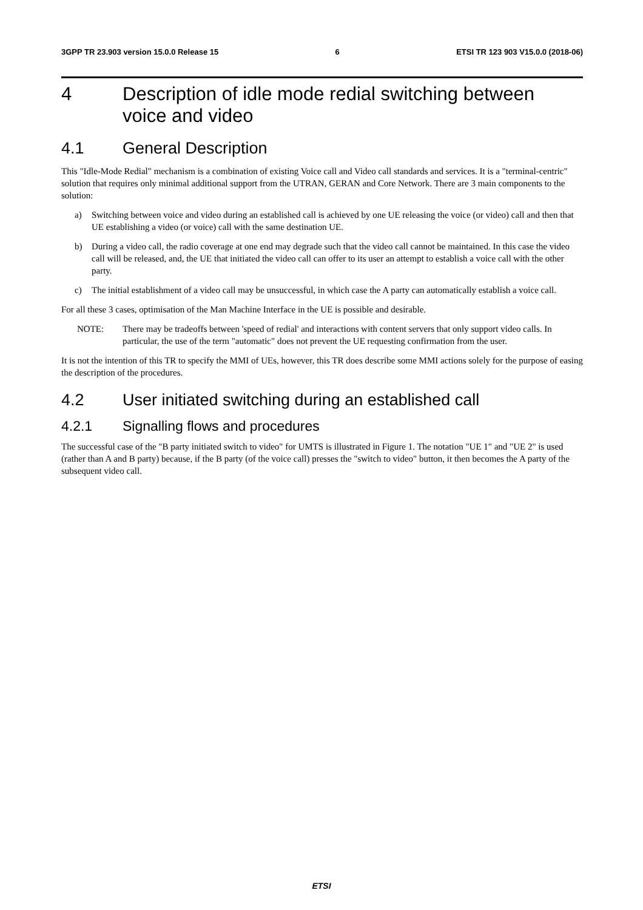3GPP TR 23.903 version 15.0.0 Release 15 6 ETSI TR 123 903 V15.0.0 (2018-06)
4 Description of idle mode redial switching between voice and video
4.1 General Description
This "Idle-Mode Redial" mechanism is a combination of existing Voice call and Video call standards and services. It is a "terminal-centric" solution that requires only minimal additional support from the UTRAN, GERAN and Core Network. There are 3 main components to the solution:
a) Switching between voice and video during an established call is achieved by one UE releasing the voice (or video) call and then that UE establishing a video (or voice) call with the same destination UE.
b) During a video call, the radio coverage at one end may degrade such that the video call cannot be maintained. In this case the video call will be released, and, the UE that initiated the video call can offer to its user an attempt to establish a voice call with the other party.
c) The initial establishment of a video call may be unsuccessful, in which case the A party can automatically establish a voice call.
For all these 3 cases, optimisation of the Man Machine Interface in the UE is possible and desirable.
NOTE: There may be tradeoffs between 'speed of redial' and interactions with content servers that only support video calls. In particular, the use of the term "automatic" does not prevent the UE requesting confirmation from the user.
It is not the intention of this TR to specify the MMI of UEs, however, this TR does describe some MMI actions solely for the purpose of easing the description of the procedures.
4.2 User initiated switching during an established call
4.2.1 Signalling flows and procedures
The successful case of the "B party initiated switch to video" for UMTS is illustrated in Figure 1. The notation "UE 1" and "UE 2" is used (rather than A and B party) because, if the B party (of the voice call) presses the "switch to video" button, it then becomes the A party of the subsequent video call.
ETSI